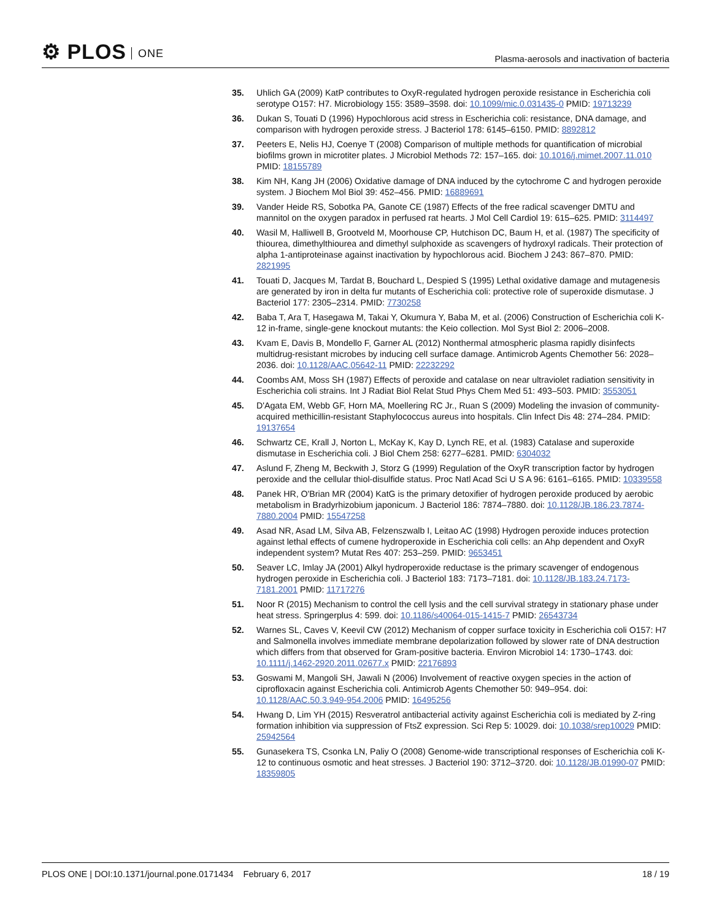⚙ PLOS ONE
Plasma-aerosols and inactivation of bacteria
35. Uhlich GA (2009) KatP contributes to OxyR-regulated hydrogen peroxide resistance in Escherichia coli serotype O157: H7. Microbiology 155: 3589–3598. doi: 10.1099/mic.0.031435-0 PMID: 19713239
36. Dukan S, Touati D (1996) Hypochlorous acid stress in Escherichia coli: resistance, DNA damage, and comparison with hydrogen peroxide stress. J Bacteriol 178: 6145–6150. PMID: 8892812
37. Peeters E, Nelis HJ, Coenye T (2008) Comparison of multiple methods for quantification of microbial biofilms grown in microtiter plates. J Microbiol Methods 72: 157–165. doi: 10.1016/j.mimet.2007.11.010 PMID: 18155789
38. Kim NH, Kang JH (2006) Oxidative damage of DNA induced by the cytochrome C and hydrogen peroxide system. J Biochem Mol Biol 39: 452–456. PMID: 16889691
39. Vander Heide RS, Sobotka PA, Ganote CE (1987) Effects of the free radical scavenger DMTU and mannitol on the oxygen paradox in perfused rat hearts. J Mol Cell Cardiol 19: 615–625. PMID: 3114497
40. Wasil M, Halliwell B, Grootveld M, Moorhouse CP, Hutchison DC, Baum H, et al. (1987) The specificity of thiourea, dimethylthiourea and dimethyl sulphoxide as scavengers of hydroxyl radicals. Their protection of alpha 1-antiproteinase against inactivation by hypochlorous acid. Biochem J 243: 867–870. PMID: 2821995
41. Touati D, Jacques M, Tardat B, Bouchard L, Despied S (1995) Lethal oxidative damage and mutagenesis are generated by iron in delta fur mutants of Escherichia coli: protective role of superoxide dismutase. J Bacteriol 177: 2305–2314. PMID: 7730258
42. Baba T, Ara T, Hasegawa M, Takai Y, Okumura Y, Baba M, et al. (2006) Construction of Escherichia coli K-12 in-frame, single-gene knockout mutants: the Keio collection. Mol Syst Biol 2: 2006–2008.
43. Kvam E, Davis B, Mondello F, Garner AL (2012) Nonthermal atmospheric plasma rapidly disinfects multidrug-resistant microbes by inducing cell surface damage. Antimicrob Agents Chemother 56: 2028–2036. doi: 10.1128/AAC.05642-11 PMID: 22232292
44. Coombs AM, Moss SH (1987) Effects of peroxide and catalase on near ultraviolet radiation sensitivity in Escherichia coli strains. Int J Radiat Biol Relat Stud Phys Chem Med 51: 493–503. PMID: 3553051
45. D'Agata EM, Webb GF, Horn MA, Moellering RC Jr., Ruan S (2009) Modeling the invasion of community-acquired methicillin-resistant Staphylococcus aureus into hospitals. Clin Infect Dis 48: 274–284. PMID: 19137654
46. Schwartz CE, Krall J, Norton L, McKay K, Kay D, Lynch RE, et al. (1983) Catalase and superoxide dismutase in Escherichia coli. J Biol Chem 258: 6277–6281. PMID: 6304032
47. Aslund F, Zheng M, Beckwith J, Storz G (1999) Regulation of the OxyR transcription factor by hydrogen peroxide and the cellular thiol-disulfide status. Proc Natl Acad Sci U S A 96: 6161–6165. PMID: 10339558
48. Panek HR, O'Brian MR (2004) KatG is the primary detoxifier of hydrogen peroxide produced by aerobic metabolism in Bradyrhizobium japonicum. J Bacteriol 186: 7874–7880. doi: 10.1128/JB.186.23.7874-7880.2004 PMID: 15547258
49. Asad NR, Asad LM, Silva AB, Felzenszwalb I, Leitao AC (1998) Hydrogen peroxide induces protection against lethal effects of cumene hydroperoxide in Escherichia coli cells: an Ahp dependent and OxyR independent system? Mutat Res 407: 253–259. PMID: 9653451
50. Seaver LC, Imlay JA (2001) Alkyl hydroperoxide reductase is the primary scavenger of endogenous hydrogen peroxide in Escherichia coli. J Bacteriol 183: 7173–7181. doi: 10.1128/JB.183.24.7173-7181.2001 PMID: 11717276
51. Noor R (2015) Mechanism to control the cell lysis and the cell survival strategy in stationary phase under heat stress. Springerplus 4: 599. doi: 10.1186/s40064-015-1415-7 PMID: 26543734
52. Warnes SL, Caves V, Keevil CW (2012) Mechanism of copper surface toxicity in Escherichia coli O157: H7 and Salmonella involves immediate membrane depolarization followed by slower rate of DNA destruction which differs from that observed for Gram-positive bacteria. Environ Microbiol 14: 1730–1743. doi: 10.1111/j.1462-2920.2011.02677.x PMID: 22176893
53. Goswami M, Mangoli SH, Jawali N (2006) Involvement of reactive oxygen species in the action of ciprofloxacin against Escherichia coli. Antimicrob Agents Chemother 50: 949–954. doi: 10.1128/AAC.50.3.949-954.2006 PMID: 16495256
54. Hwang D, Lim YH (2015) Resveratrol antibacterial activity against Escherichia coli is mediated by Z-ring formation inhibition via suppression of FtsZ expression. Sci Rep 5: 10029. doi: 10.1038/srep10029 PMID: 25942564
55. Gunasekera TS, Csonka LN, Paliy O (2008) Genome-wide transcriptional responses of Escherichia coli K-12 to continuous osmotic and heat stresses. J Bacteriol 190: 3712–3720. doi: 10.1128/JB.01990-07 PMID: 18359805
PLOS ONE | DOI:10.1371/journal.pone.0171434 February 6, 2017
18 / 19